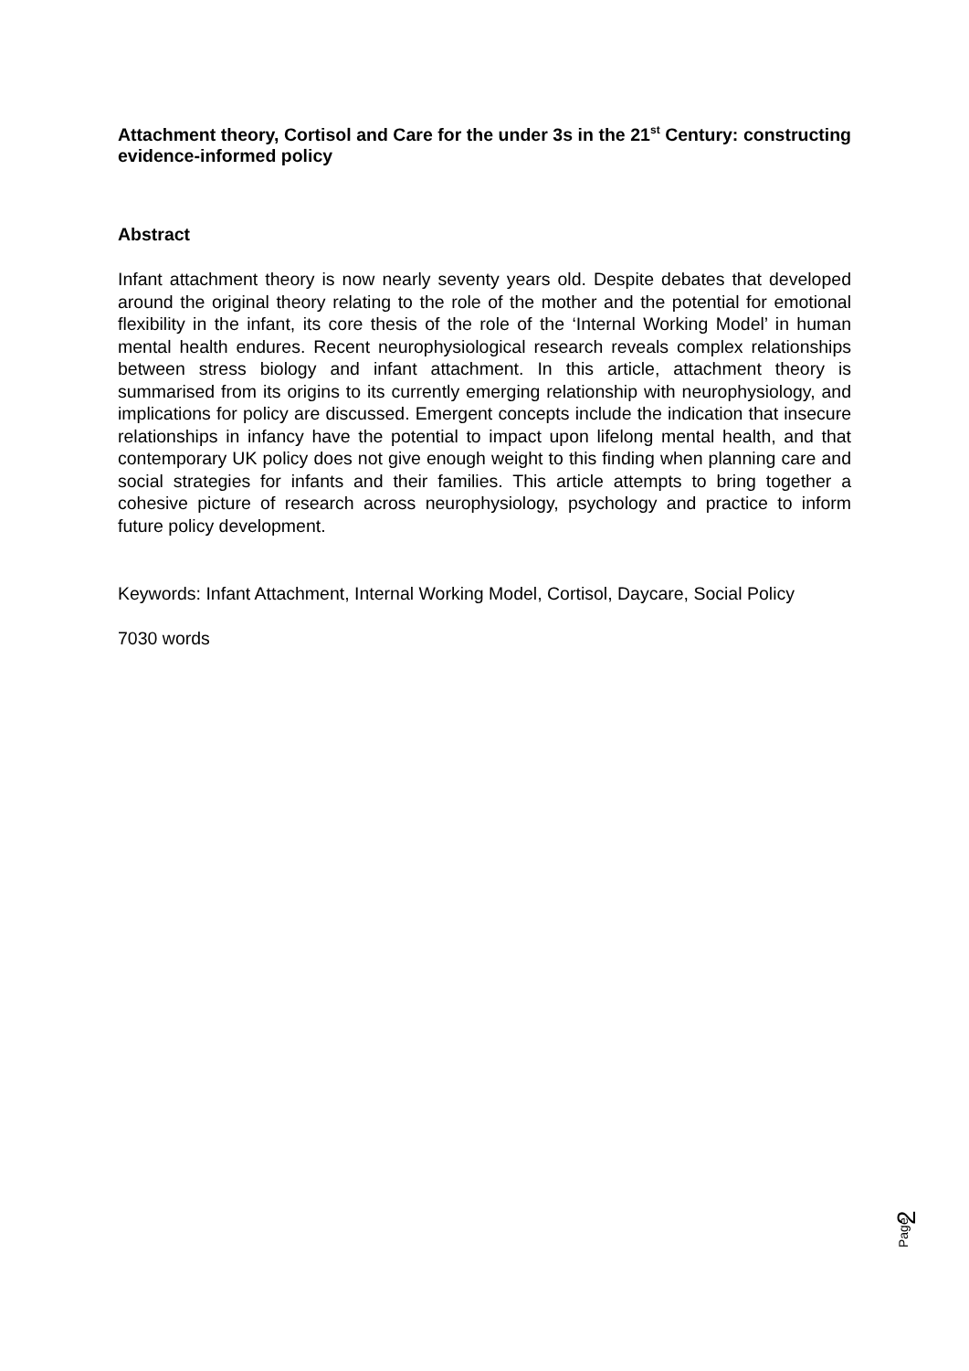Attachment theory, Cortisol and Care for the under 3s in the 21<sup>st</sup> Century: constructing evidence-informed policy
Abstract
Infant attachment theory is now nearly seventy years old. Despite debates that developed around the original theory relating to the role of the mother and the potential for emotional flexibility in the infant, its core thesis of the role of the ‘Internal Working Model’ in human mental health endures. Recent neurophysiological research reveals complex relationships between stress biology and infant attachment. In this article, attachment theory is summarised from its origins to its currently emerging relationship with neurophysiology, and implications for policy are discussed. Emergent concepts include the indication that insecure relationships in infancy have the potential to impact upon lifelong mental health, and that contemporary UK policy does not give enough weight to this finding when planning care and social strategies for infants and their families. This article attempts to bring together a cohesive picture of research across neurophysiology, psychology and practice to inform future policy development.
Keywords: Infant Attachment, Internal Working Model, Cortisol, Daycare, Social Policy
7030 words
Page
2